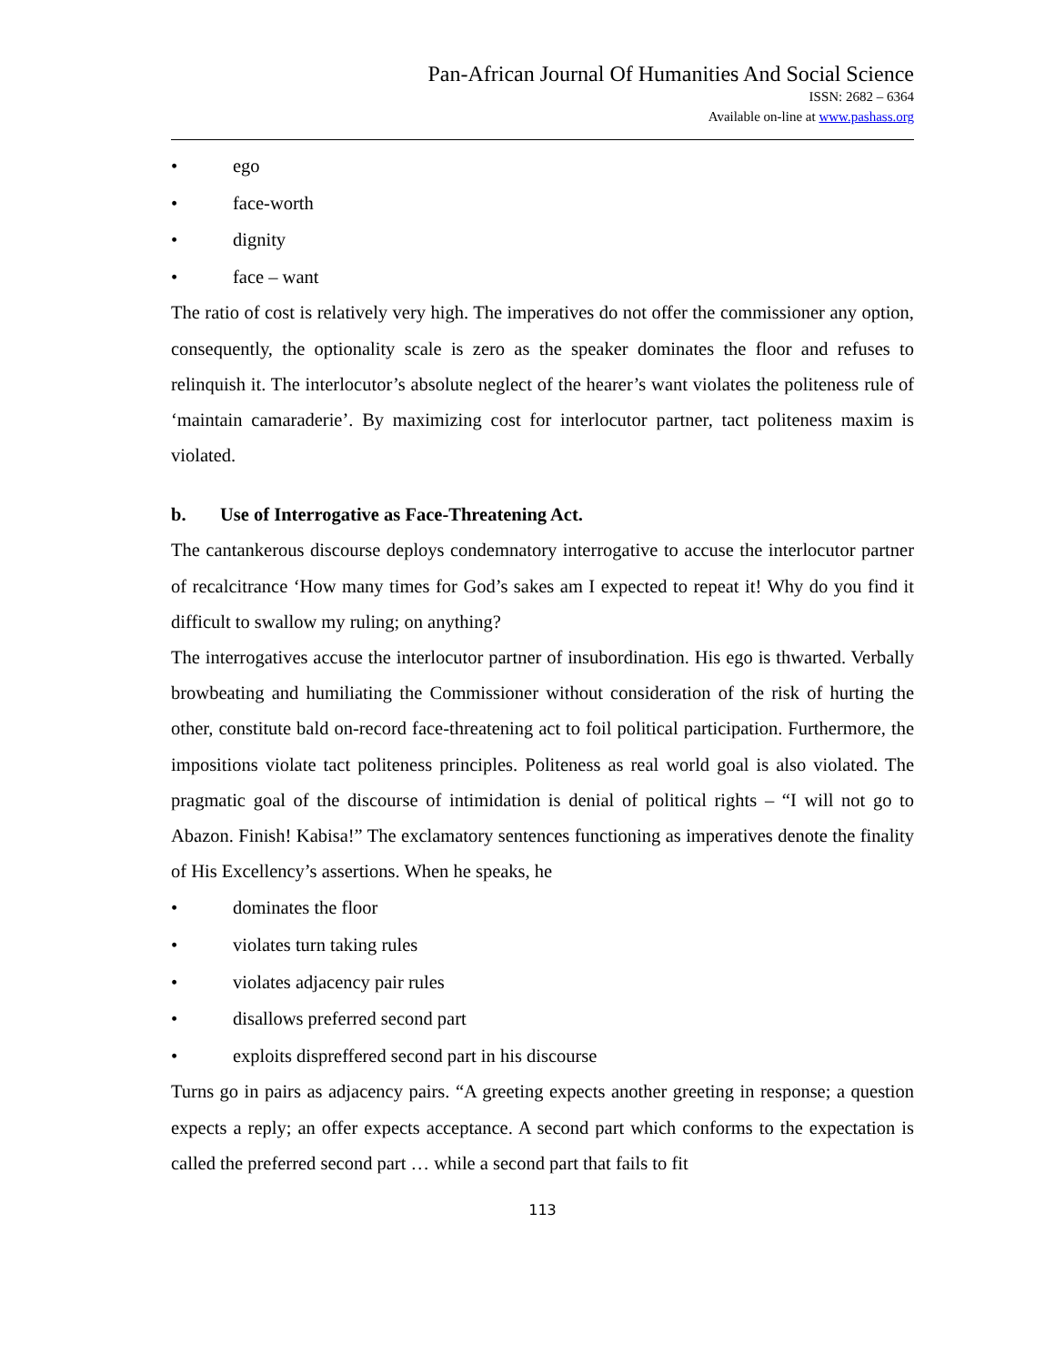Pan-African Journal Of Humanities And Social Science
ISSN: 2682 – 6364
Available on-line at www.pashass.org
• ego
• face-worth
• dignity
• face – want
The ratio of cost is relatively very high. The imperatives do not offer the commissioner any option, consequently, the optionality scale is zero as the speaker dominates the floor and refuses to relinquish it. The interlocutor’s absolute neglect of the hearer’s want violates the politeness rule of ‘maintain camaraderie’. By maximizing cost for interlocutor partner, tact politeness maxim is violated.
b. Use of Interrogative as Face-Threatening Act.
The cantankerous discourse deploys condemnatory interrogative to accuse the interlocutor partner of recalcitrance ‘How many times for God’s sakes am I expected to repeat it! Why do you find it difficult to swallow my ruling; on anything?
The interrogatives accuse the interlocutor partner of insubordination. His ego is thwarted. Verbally browbeating and humiliating the Commissioner without consideration of the risk of hurting the other, constitute bald on-record face-threatening act to foil political participation. Furthermore, the impositions violate tact politeness principles. Politeness as real world goal is also violated. The pragmatic goal of the discourse of intimidation is denial of political rights – “I will not go to Abazon. Finish! Kabisa!” The exclamatory sentences functioning as imperatives denote the finality of His Excellency’s assertions. When he speaks, he
• dominates the floor
• violates turn taking rules
• violates adjacency pair rules
• disallows preferred second part
• exploits dispreffered second part in his discourse
Turns go in pairs as adjacency pairs. “A greeting expects another greeting in response; a question expects a reply; an offer expects acceptance. A second part which conforms to the expectation is called the preferred second part … while a second part that fails to fit
113